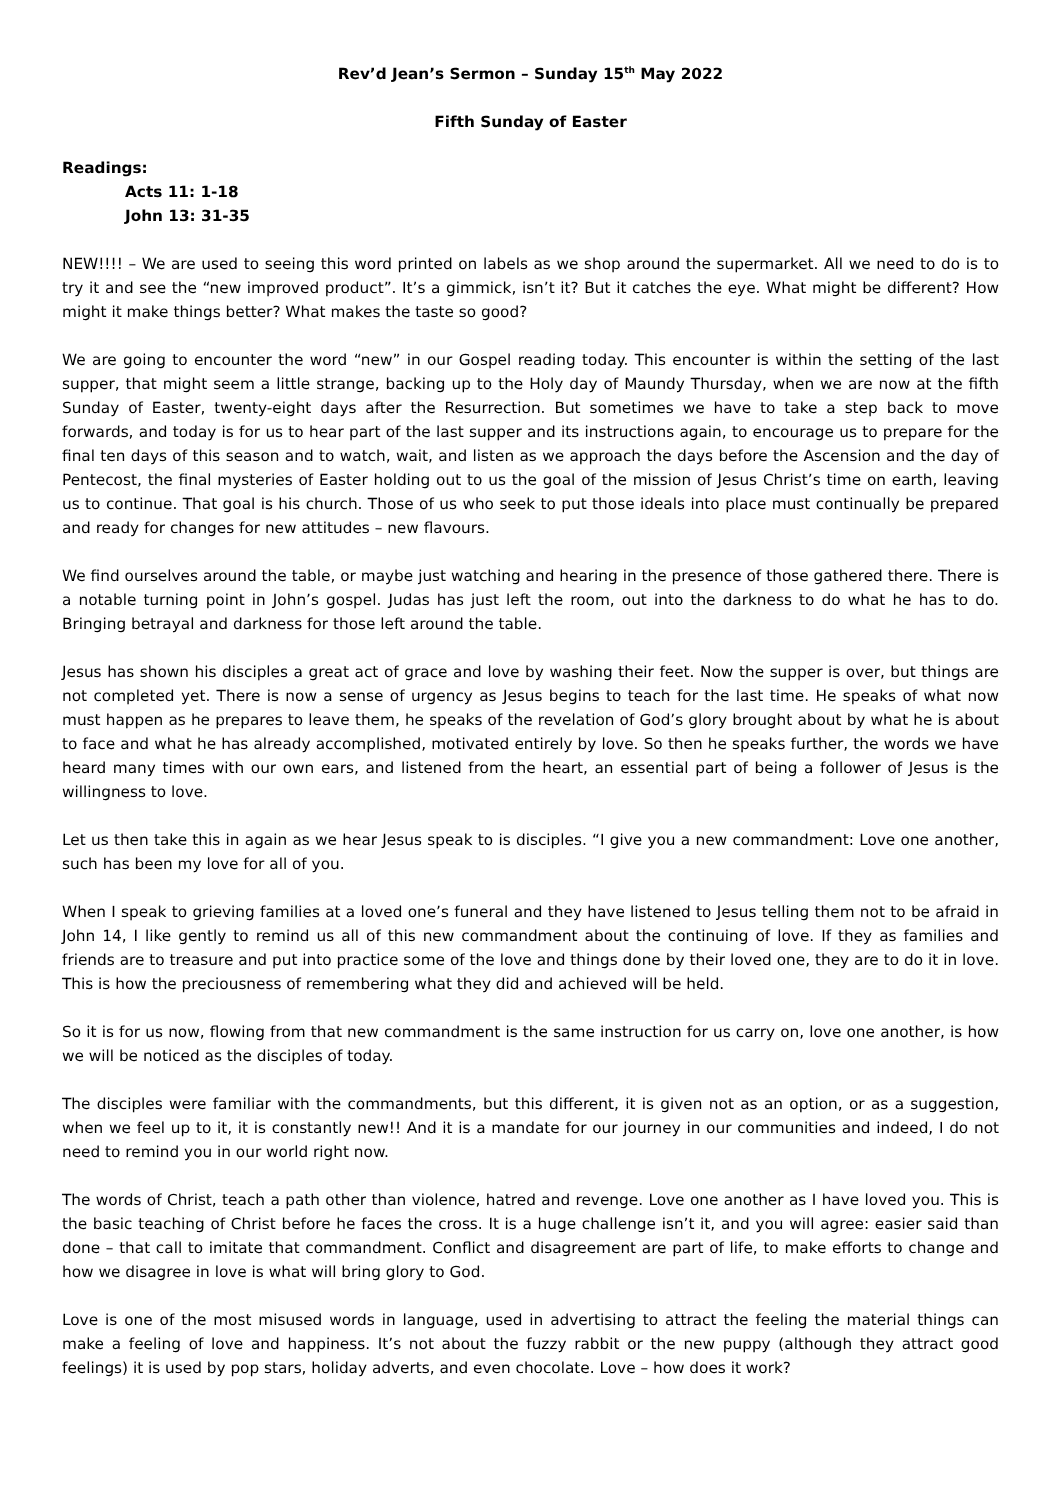Rev’d Jean’s Sermon – Sunday 15<sup>th</sup> May 2022
Fifth Sunday of Easter
Readings:
Acts 11: 1-18
John 13: 31-35
NEW!!!! – We are used to seeing this word printed on labels as we shop around the supermarket. All we need to do is to try it and see the “new improved product”. It’s a gimmick, isn’t it? But it catches the eye. What might be different? How might it make things better? What makes the taste so good?
We are going to encounter the word “new” in our Gospel reading today. This encounter is within the setting of the last supper, that might seem a little strange, backing up to the Holy day of Maundy Thursday, when we are now at the fifth Sunday of Easter, twenty-eight days after the Resurrection. But sometimes we have to take a step back to move forwards, and today is for us to hear part of the last supper and its instructions again, to encourage us to prepare for the final ten days of this season and to watch, wait, and listen as we approach the days before the Ascension and the day of Pentecost, the final mysteries of Easter holding out to us the goal of the mission of Jesus Christ’s time on earth, leaving us to continue. That goal is his church. Those of us who seek to put those ideals into place must continually be prepared and ready for changes for new attitudes – new flavours.
We find ourselves around the table, or maybe just watching and hearing in the presence of those gathered there. There is a notable turning point in John’s gospel. Judas has just left the room, out into the darkness to do what he has to do. Bringing betrayal and darkness for those left around the table.
Jesus has shown his disciples a great act of grace and love by washing their feet. Now the supper is over, but things are not completed yet. There is now a sense of urgency as Jesus begins to teach for the last time. He speaks of what now must happen as he prepares to leave them, he speaks of the revelation of God’s glory brought about by what he is about to face and what he has already accomplished, motivated entirely by love. So then he speaks further, the words we have heard many times with our own ears, and listened from the heart, an essential part of being a follower of Jesus is the willingness to love.
Let us then take this in again as we hear Jesus speak to is disciples. “I give you a new commandment: Love one another, such has been my love for all of you.
When I speak to grieving families at a loved one’s funeral and they have listened to Jesus telling them not to be afraid in John 14, I like gently to remind us all of this new commandment about the continuing of love. If they as families and friends are to treasure and put into practice some of the love and things done by their loved one, they are to do it in love. This is how the preciousness of remembering what they did and achieved will be held.
So it is for us now, flowing from that new commandment is the same instruction for us carry on, love one another, is how we will be noticed as the disciples of today.
The disciples were familiar with the commandments, but this different, it is given not as an option, or as a suggestion, when we feel up to it, it is constantly new!! And it is a mandate for our journey in our communities and indeed, I do not need to remind you in our world right now.
The words of Christ, teach a path other than violence, hatred and revenge. Love one another as I have loved you. This is the basic teaching of Christ before he faces the cross. It is a huge challenge isn’t it, and you will agree: easier said than done – that call to imitate that commandment. Conflict and disagreement are part of life, to make efforts to change and how we disagree in love is what will bring glory to God.
Love is one of the most misused words in language, used in advertising to attract the feeling the material things can make a feeling of love and happiness. It’s not about the fuzzy rabbit or the new puppy (although they attract good feelings) it is used by pop stars, holiday adverts, and even chocolate. Love – how does it work?